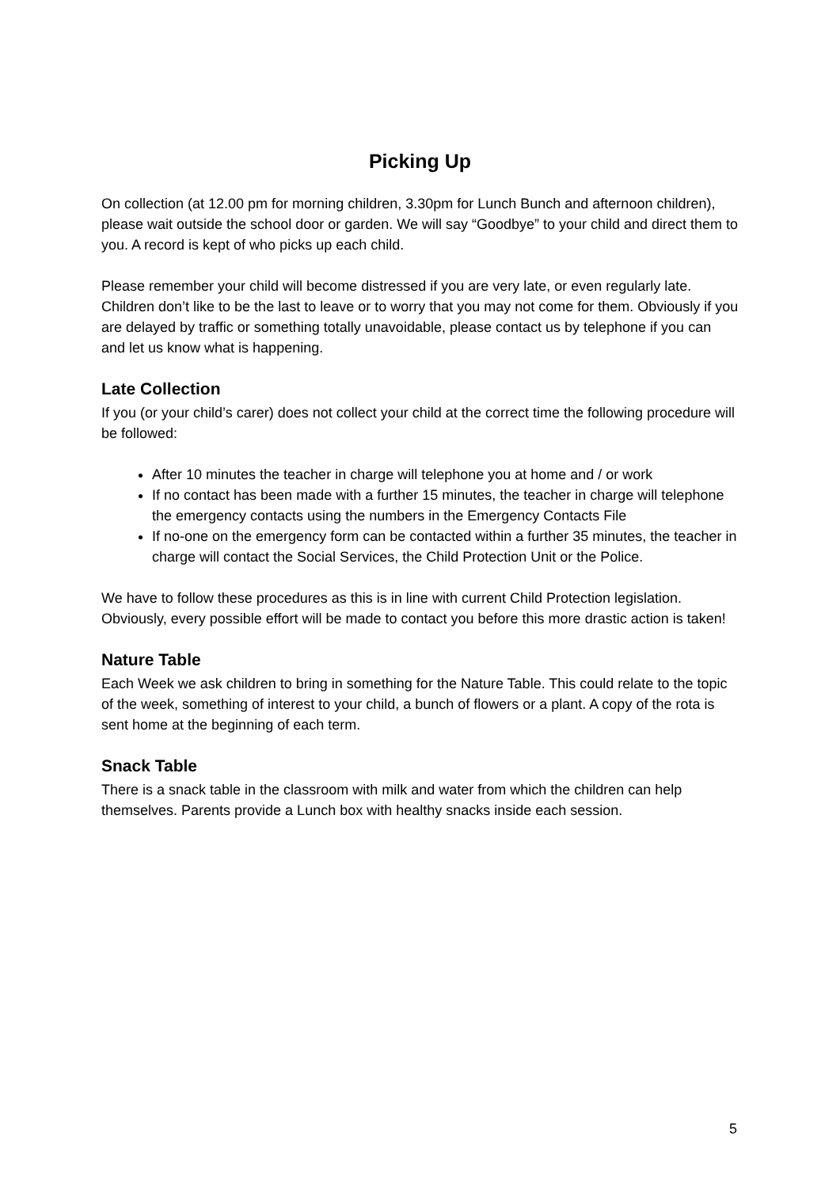Picking Up
On collection (at 12.00 pm for morning children, 3.30pm for Lunch Bunch and afternoon children), please wait outside the school door or garden. We will say “Goodbye” to your child and direct them to you. A record is kept of who picks up each child.
Please remember your child will become distressed if you are very late, or even regularly late. Children don’t like to be the last to leave or to worry that you may not come for them. Obviously if you are delayed by traffic or something totally unavoidable, please contact us by telephone if you can and let us know what is happening.
Late Collection
If you (or your child’s carer) does not collect your child at the correct time the following procedure will be followed:
After 10 minutes the teacher in charge will telephone you at home and / or work
If no contact has been made with a further 15 minutes, the teacher in charge will telephone the emergency contacts using the numbers in the Emergency Contacts File
If no-one on the emergency form can be contacted within a further 35 minutes, the teacher in charge will contact the Social Services, the Child Protection Unit or the Police.
We have to follow these procedures as this is in line with current Child Protection legislation. Obviously, every possible effort will be made to contact you before this more drastic action is taken!
Nature Table
Each Week we ask children to bring in something for the Nature Table. This could relate to the topic of the week, something of interest to your child, a bunch of flowers or a plant. A copy of the rota is sent home at the beginning of each term.
Snack Table
There is a snack table in the classroom with milk and water from which the children can help themselves. Parents provide a Lunch box with healthy snacks inside each session.
5